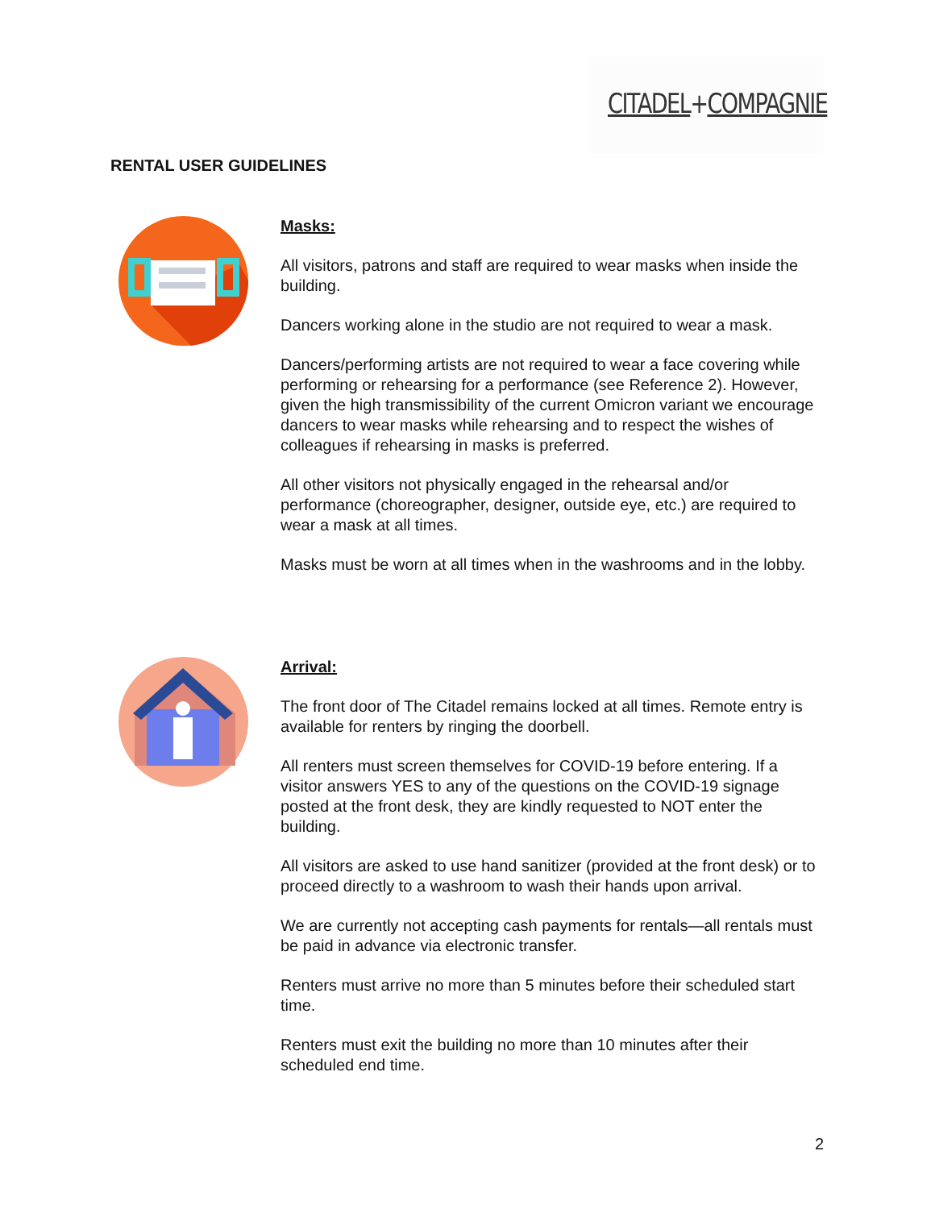CITADEL+COMPAGNIE
RENTAL USER GUIDELINES
Masks:
All visitors, patrons and staff are required to wear masks when inside the building.
Dancers working alone in the studio are not required to wear a mask.
Dancers/performing artists are not required to wear a face covering while performing or rehearsing for a performance (see Reference 2). However, given the high transmissibility of the current Omicron variant we encourage dancers to wear masks while rehearsing and to respect the wishes of colleagues if rehearsing in masks is preferred.
All other visitors not physically engaged in the rehearsal and/or performance (choreographer, designer, outside eye, etc.) are required to wear a mask at all times.
Masks must be worn at all times when in the washrooms and in the lobby.
Arrival:
The front door of The Citadel remains locked at all times. Remote entry is available for renters by ringing the doorbell.
All renters must screen themselves for COVID-19 before entering. If a visitor answers YES to any of the questions on the COVID-19 signage posted at the front desk, they are kindly requested to NOT enter the building.
All visitors are asked to use hand sanitizer (provided at the front desk) or to proceed directly to a washroom to wash their hands upon arrival.
We are currently not accepting cash payments for rentals—all rentals must be paid in advance via electronic transfer.
Renters must arrive no more than 5 minutes before their scheduled start time.
Renters must exit the building no more than 10 minutes after their scheduled end time.
2